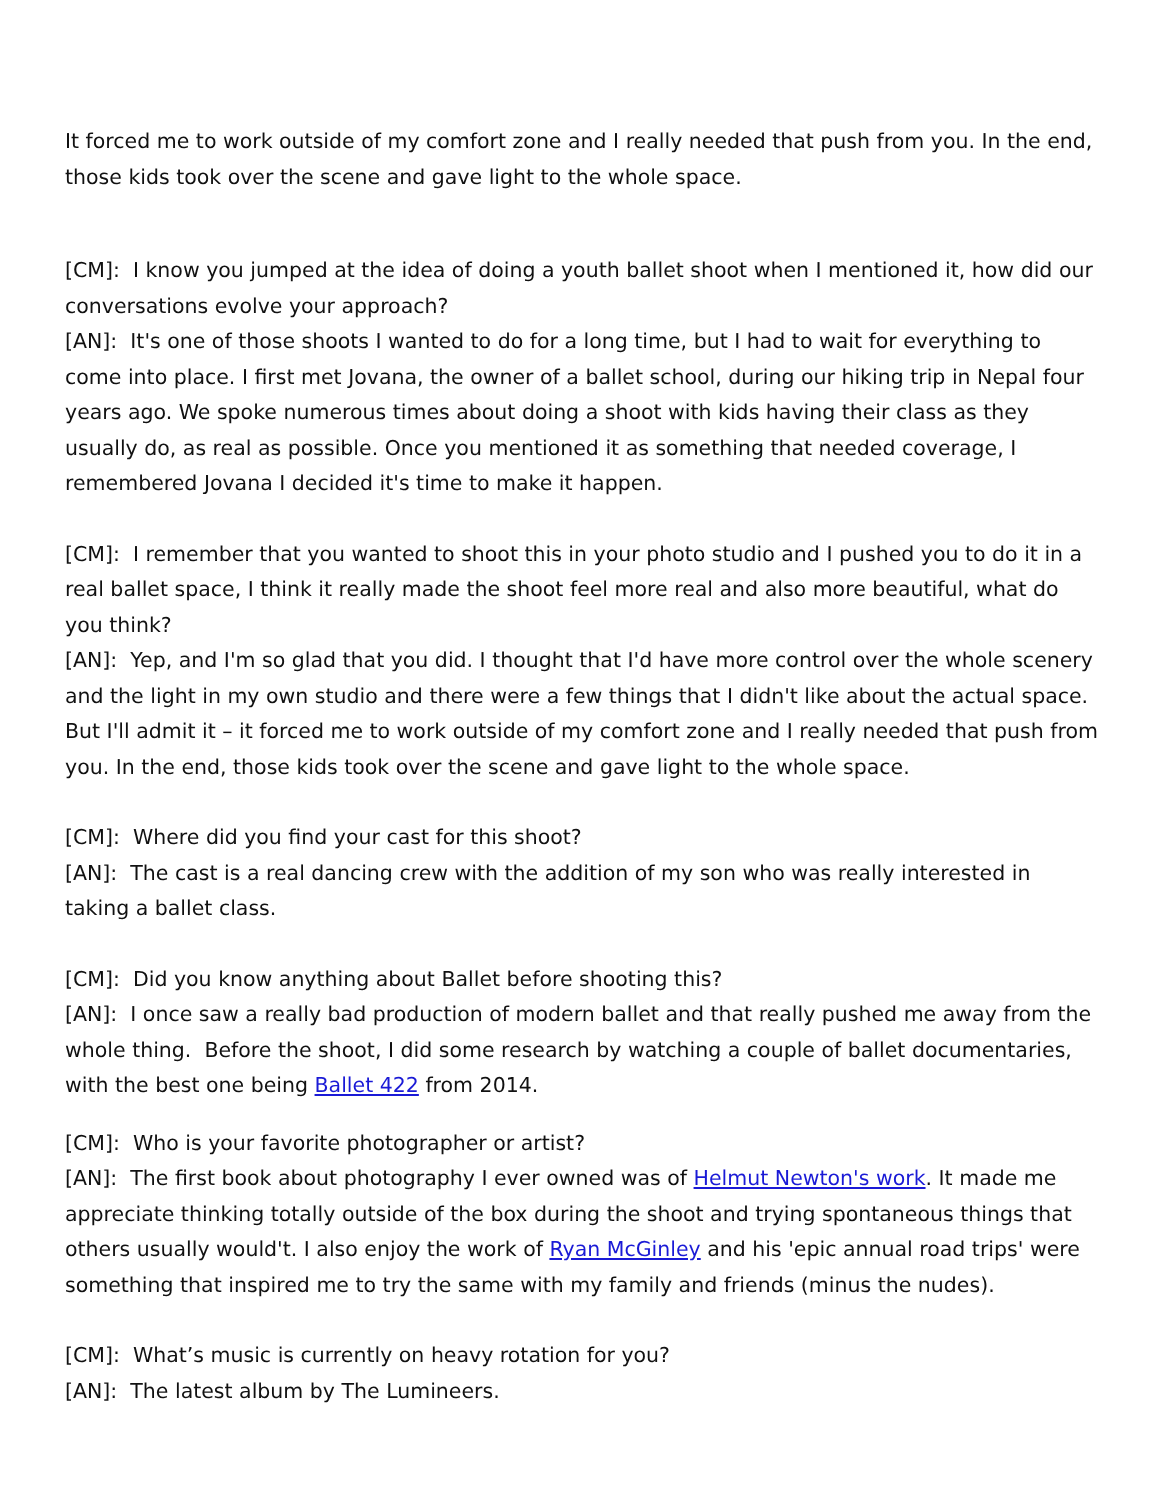It forced me to work outside of my comfort zone and I really needed that push from you. In the end, those kids took over the scene and gave light to the whole space.
[CM]: I know you jumped at the idea of doing a youth ballet shoot when I mentioned it, how did our conversations evolve your approach?
[AN]: It's one of those shoots I wanted to do for a long time, but I had to wait for everything to come into place. I first met Jovana, the owner of a ballet school, during our hiking trip in Nepal four years ago. We spoke numerous times about doing a shoot with kids having their class as they usually do, as real as possible. Once you mentioned it as something that needed coverage, I remembered Jovana I decided it's time to make it happen.
[CM]: I remember that you wanted to shoot this in your photo studio and I pushed you to do it in a real ballet space, I think it really made the shoot feel more real and also more beautiful, what do you think?
[AN]: Yep, and I'm so glad that you did. I thought that I'd have more control over the whole scenery and the light in my own studio and there were a few things that I didn't like about the actual space. But I'll admit it – it forced me to work outside of my comfort zone and I really needed that push from you. In the end, those kids took over the scene and gave light to the whole space.
[CM]: Where did you find your cast for this shoot?
[AN]: The cast is a real dancing crew with the addition of my son who was really interested in taking a ballet class.
[CM]: Did you know anything about Ballet before shooting this?
[AN]: I once saw a really bad production of modern ballet and that really pushed me away from the whole thing. Before the shoot, I did some research by watching a couple of ballet documentaries, with the best one being Ballet 422 from 2014.
[CM]: Who is your favorite photographer or artist?
[AN]: The first book about photography I ever owned was of Helmut Newton's work. It made me appreciate thinking totally outside of the box during the shoot and trying spontaneous things that others usually would't. I also enjoy the work of Ryan McGinley and his 'epic annual road trips' were something that inspired me to try the same with my family and friends (minus the nudes).
[CM]: What’s music is currently on heavy rotation for you?
[AN]: The latest album by The Lumineers.